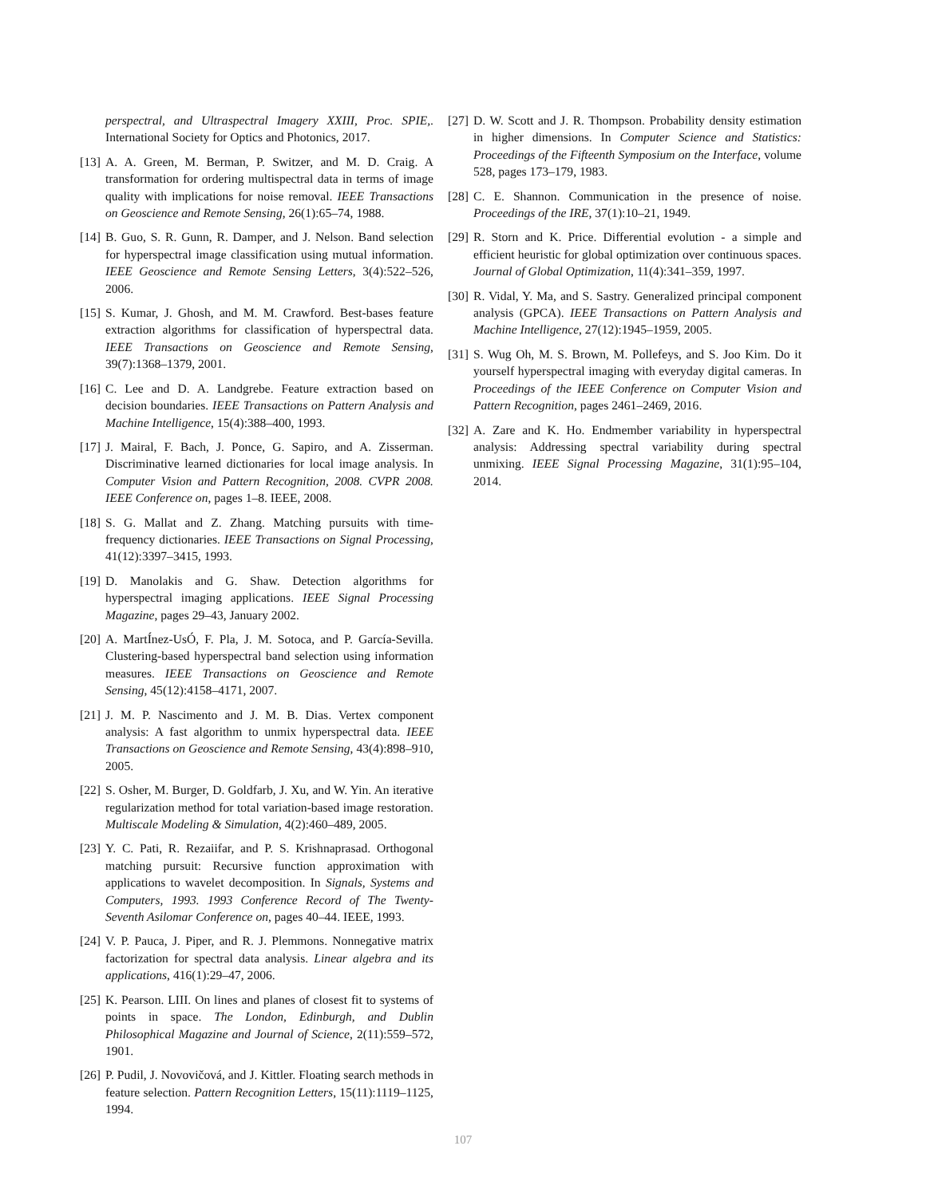perspectral, and Ultraspectral Imagery XXIII, Proc. SPIE,. International Society for Optics and Photonics, 2017.
[13]
A. A. Green, M. Berman, P. Switzer, and M. D. Craig. A transformation for ordering multispectral data in terms of image quality with implications for noise removal. IEEE Transactions on Geoscience and Remote Sensing, 26(1):65–74, 1988.
[14]
B. Guo, S. R. Gunn, R. Damper, and J. Nelson. Band selection for hyperspectral image classification using mutual information. IEEE Geoscience and Remote Sensing Letters, 3(4):522–526, 2006.
[15]
S. Kumar, J. Ghosh, and M. M. Crawford. Best-bases feature extraction algorithms for classification of hyperspectral data. IEEE Transactions on Geoscience and Remote Sensing, 39(7):1368–1379, 2001.
[16]
C. Lee and D. A. Landgrebe. Feature extraction based on decision boundaries. IEEE Transactions on Pattern Analysis and Machine Intelligence, 15(4):388–400, 1993.
[17]
J. Mairal, F. Bach, J. Ponce, G. Sapiro, and A. Zisserman. Discriminative learned dictionaries for local image analysis. In Computer Vision and Pattern Recognition, 2008. CVPR 2008. IEEE Conference on, pages 1–8. IEEE, 2008.
[18]
S. G. Mallat and Z. Zhang. Matching pursuits with time-frequency dictionaries. IEEE Transactions on Signal Processing, 41(12):3397–3415, 1993.
[19]
D. Manolakis and G. Shaw. Detection algorithms for hyperspectral imaging applications. IEEE Signal Processing Magazine, pages 29–43, January 2002.
[20]
A. MartÍnez-UsÓ, F. Pla, J. M. Sotoca, and P. García-Sevilla. Clustering-based hyperspectral band selection using information measures. IEEE Transactions on Geoscience and Remote Sensing, 45(12):4158–4171, 2007.
[21]
J. M. P. Nascimento and J. M. B. Dias. Vertex component analysis: A fast algorithm to unmix hyperspectral data. IEEE Transactions on Geoscience and Remote Sensing, 43(4):898–910, 2005.
[22]
S. Osher, M. Burger, D. Goldfarb, J. Xu, and W. Yin. An iterative regularization method for total variation-based image restoration. Multiscale Modeling & Simulation, 4(2):460–489, 2005.
[23]
Y. C. Pati, R. Rezaiifar, and P. S. Krishnaprasad. Orthogonal matching pursuit: Recursive function approximation with applications to wavelet decomposition. In Signals, Systems and Computers, 1993. 1993 Conference Record of The Twenty-Seventh Asilomar Conference on, pages 40–44. IEEE, 1993.
[24]
V. P. Pauca, J. Piper, and R. J. Plemmons. Nonnegative matrix factorization for spectral data analysis. Linear algebra and its applications, 416(1):29–47, 2006.
[25]
K. Pearson. LIII. On lines and planes of closest fit to systems of points in space. The London, Edinburgh, and Dublin Philosophical Magazine and Journal of Science, 2(11):559–572, 1901.
[26]
P. Pudil, J. Novovičová, and J. Kittler. Floating search methods in feature selection. Pattern Recognition Letters, 15(11):1119–1125, 1994.
[27]
D. W. Scott and J. R. Thompson. Probability density estimation in higher dimensions. In Computer Science and Statistics: Proceedings of the Fifteenth Symposium on the Interface, volume 528, pages 173–179, 1983.
[28]
C. E. Shannon. Communication in the presence of noise. Proceedings of the IRE, 37(1):10–21, 1949.
[29]
R. Storn and K. Price. Differential evolution - a simple and efficient heuristic for global optimization over continuous spaces. Journal of Global Optimization, 11(4):341–359, 1997.
[30]
R. Vidal, Y. Ma, and S. Sastry. Generalized principal component analysis (GPCA). IEEE Transactions on Pattern Analysis and Machine Intelligence, 27(12):1945–1959, 2005.
[31]
S. Wug Oh, M. S. Brown, M. Pollefeys, and S. Joo Kim. Do it yourself hyperspectral imaging with everyday digital cameras. In Proceedings of the IEEE Conference on Computer Vision and Pattern Recognition, pages 2461–2469, 2016.
[32]
A. Zare and K. Ho. Endmember variability in hyperspectral analysis: Addressing spectral variability during spectral unmixing. IEEE Signal Processing Magazine, 31(1):95–104, 2014.
107